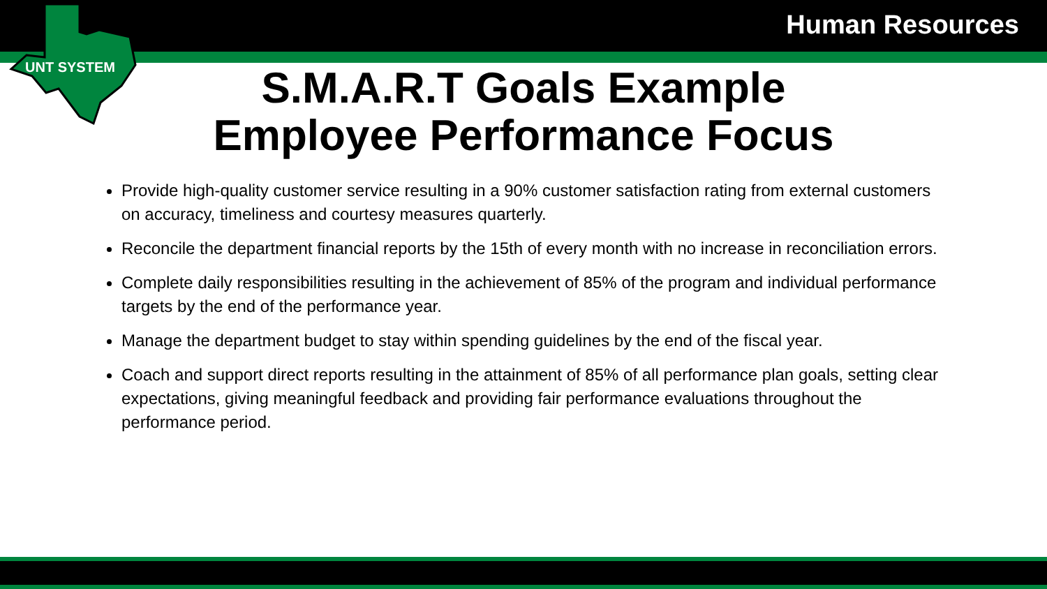Human Resources
UNT SYSTEM
S.M.A.R.T Goals Example
Employee Performance Focus
Provide high-quality customer service resulting in a 90% customer satisfaction rating from external customers on accuracy, timeliness and courtesy measures quarterly.
Reconcile the department financial reports by the 15th of every month with no increase in reconciliation errors.
Complete daily responsibilities resulting in the achievement of 85% of the program and individual performance targets by the end of the performance year.
Manage the department budget to stay within spending guidelines by the end of the fiscal year.
Coach and support direct reports resulting in the attainment of 85% of all performance plan goals, setting clear expectations, giving meaningful feedback and providing fair performance evaluations throughout the performance period.